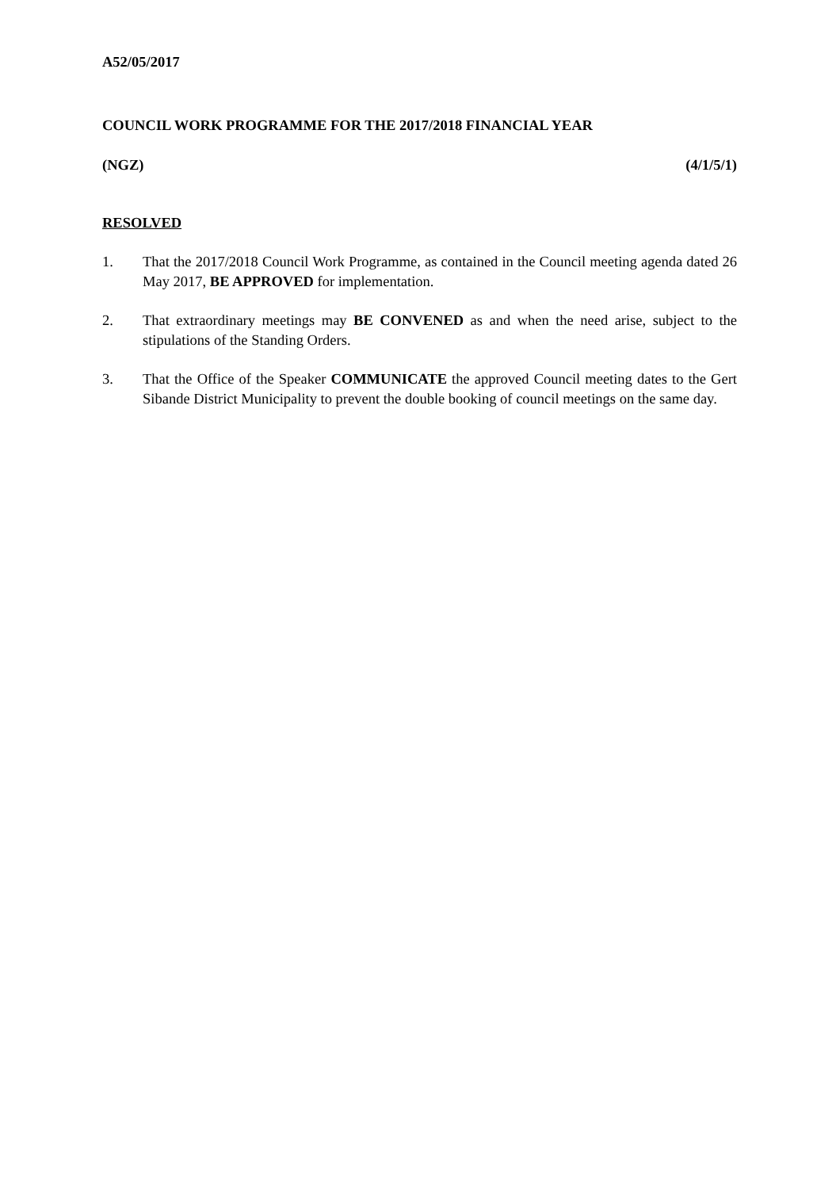A52/05/2017
COUNCIL WORK PROGRAMME FOR THE 2017/2018 FINANCIAL YEAR
(NGZ) (4/1/5/1)
RESOLVED
1. That the 2017/2018 Council Work Programme, as contained in the Council meeting agenda dated 26 May 2017, BE APPROVED for implementation.
2. That extraordinary meetings may BE CONVENED as and when the need arise, subject to the stipulations of the Standing Orders.
3. That the Office of the Speaker COMMUNICATE the approved Council meeting dates to the Gert Sibande District Municipality to prevent the double booking of council meetings on the same day.